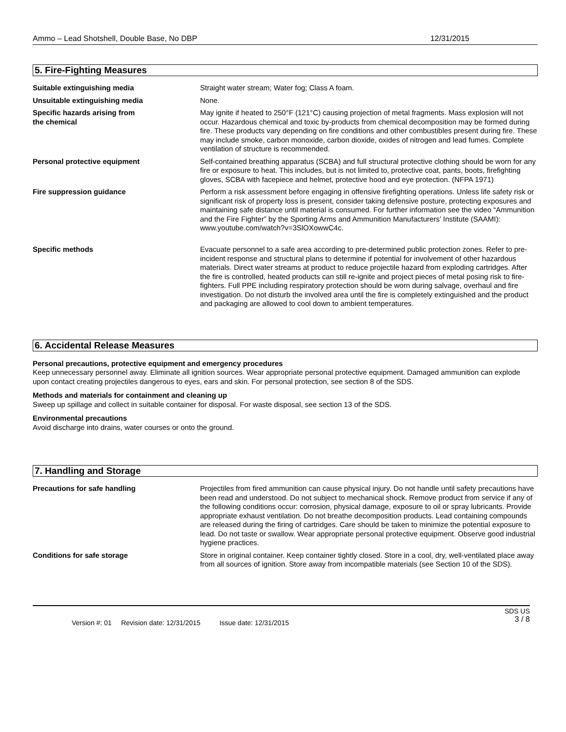Ammo – Lead Shotshell, Double Base, No DBP 12/31/2015
5. Fire-Fighting Measures
| Suitable extinguishing media | Straight water stream; Water fog; Class A foam. |
| Unsuitable extinguishing media | None. |
| Specific hazards arising from the chemical | May ignite if heated to 250°F (121°C) causing projection of metal fragments. Mass explosion will not occur. Hazardous chemical and toxic by-products from chemical decomposition may be formed during fire. These products vary depending on fire conditions and other combustibles present during fire. These may include smoke, carbon monoxide, carbon dioxide, oxides of nitrogen and lead fumes. Complete ventilation of structure is recommended. |
| Personal protective equipment | Self-contained breathing apparatus (SCBA) and full structural protective clothing should be worn for any fire or exposure to heat. This includes, but is not limited to, protective coat, pants, boots, firefighting gloves, SCBA with facepiece and helmet, protective hood and eye protection. (NFPA 1971) |
| Fire suppression guidance | Perform a risk assessment before engaging in offensive firefighting operations. Unless life safety risk or significant risk of property loss is present, consider taking defensive posture, protecting exposures and maintaining safe distance until material is consumed. For further information see the video “Ammunition and the Fire Fighter” by the Sporting Arms and Ammunition Manufacturers’ Institute (SAAMI): www.youtube.com/watch?v=3SlOXowwC4c. |
| Specific methods | Evacuate personnel to a safe area according to pre-determined public protection zones. Refer to pre-incident response and structural plans to determine if potential for involvement of other hazardous materials. Direct water streams at product to reduce projectile hazard from exploding cartridges. After the fire is controlled, heated products can still re-ignite and project pieces of metal posing risk to fire-fighters. Full PPE including respiratory protection should be worn during salvage, overhaul and fire investigation. Do not disturb the involved area until the fire is completely extinguished and the product and packaging are allowed to cool down to ambient temperatures. |
6. Accidental Release Measures
Personal precautions, protective equipment and emergency procedures
Keep unnecessary personnel away. Eliminate all ignition sources. Wear appropriate personal protective equipment. Damaged ammunition can explode upon contact creating projectiles dangerous to eyes, ears and skin. For personal protection, see section 8 of the SDS.
Methods and materials for containment and cleaning up
Sweep up spillage and collect in suitable container for disposal. For waste disposal, see section 13 of the SDS.
Environmental precautions
Avoid discharge into drains, water courses or onto the ground.
7. Handling and Storage
| Precautions for safe handling | Projectiles from fired ammunition can cause physical injury. Do not handle until safety precautions have been read and understood. Do not subject to mechanical shock. Remove product from service if any of the following conditions occur: corrosion, physical damage, exposure to oil or spray lubricants. Provide appropriate exhaust ventilation. Do not breathe decomposition products. Lead containing compounds are released during the firing of cartridges. Care should be taken to minimize the potential exposure to lead. Do not taste or swallow. Wear appropriate personal protective equipment. Observe good industrial hygiene practices. |
| Conditions for safe storage | Store in original container. Keep container tightly closed. Store in a cool, dry, well-ventilated place away from all sources of ignition. Store away from incompatible materials (see Section 10 of the SDS). |
Version #: 01 Revision date: 12/31/2015 Issue date: 12/31/2015 SDS US
3 / 8